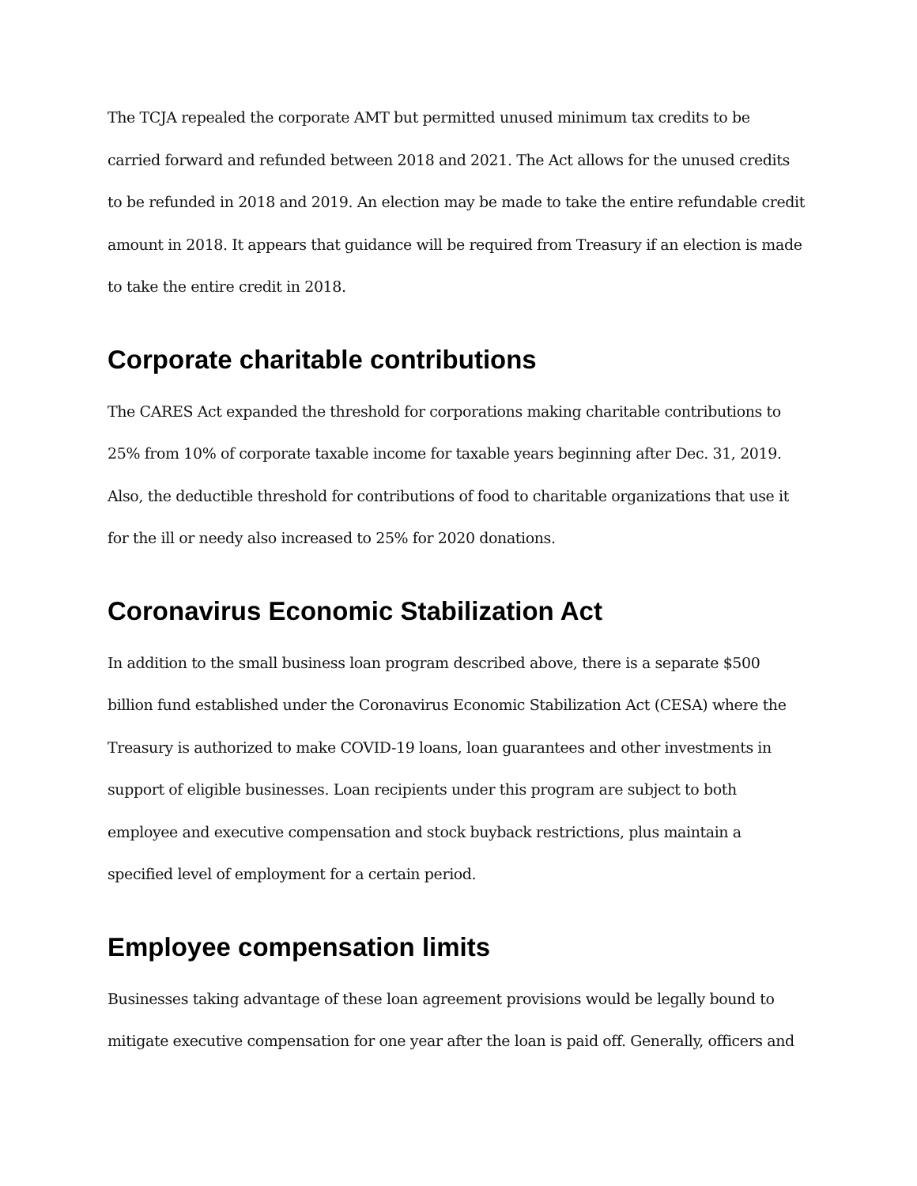The TCJA repealed the corporate AMT but permitted unused minimum tax credits to be carried forward and refunded between 2018 and 2021. The Act allows for the unused credits to be refunded in 2018 and 2019. An election may be made to take the entire refundable credit amount in 2018. It appears that guidance will be required from Treasury if an election is made to take the entire credit in 2018.
Corporate charitable contributions
The CARES Act expanded the threshold for corporations making charitable contributions to 25% from 10% of corporate taxable income for taxable years beginning after Dec. 31, 2019. Also, the deductible threshold for contributions of food to charitable organizations that use it for the ill or needy also increased to 25% for 2020 donations.
Coronavirus Economic Stabilization Act
In addition to the small business loan program described above, there is a separate $500 billion fund established under the Coronavirus Economic Stabilization Act (CESA) where the Treasury is authorized to make COVID-19 loans, loan guarantees and other investments in support of eligible businesses. Loan recipients under this program are subject to both employee and executive compensation and stock buyback restrictions, plus maintain a specified level of employment for a certain period.
Employee compensation limits
Businesses taking advantage of these loan agreement provisions would be legally bound to mitigate executive compensation for one year after the loan is paid off. Generally, officers and